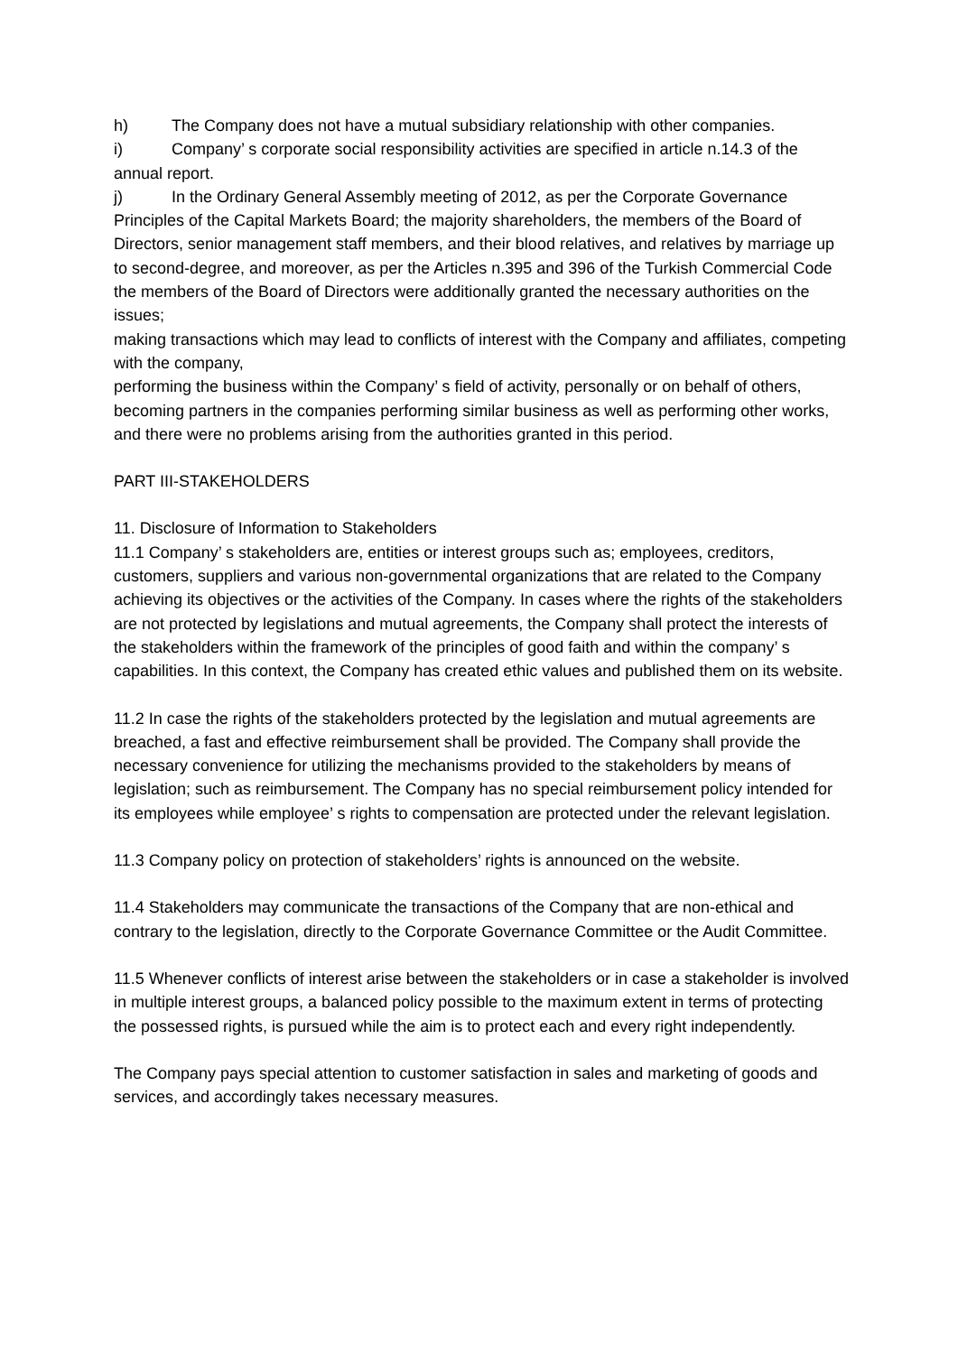h) The Company does not have a mutual subsidiary relationship with other companies.
i) Company’ s corporate social responsibility activities are specified in article n.14.3 of the annual report.
j) In the Ordinary General Assembly meeting of 2012, as per the Corporate Governance Principles of the Capital Markets Board; the majority shareholders, the members of the Board of Directors, senior management staff members, and their blood relatives, and relatives by marriage up to second-degree, and moreover, as per the Articles n.395 and 396 of the Turkish Commercial Code the members of the Board of Directors were additionally granted the necessary authorities on the issues;
making transactions which may lead to conflicts of interest with the Company and affiliates, competing with the company,
performing the business within the Company’ s field of activity, personally or on behalf of others,
becoming partners in the companies performing similar business as well as performing other works, and there were no problems arising from the authorities granted in this period.
PART III-STAKEHOLDERS
11. Disclosure of Information to Stakeholders
11.1 Company’ s stakeholders are, entities or interest groups such as; employees, creditors, customers, suppliers and various non-governmental organizations that are related to the Company achieving its objectives or the activities of the Company. In cases where the rights of the stakeholders are not protected by legislations and mutual agreements, the Company shall protect the interests of the stakeholders within the framework of the principles of good faith and within the company’ s capabilities. In this context, the Company has created ethic values and published them on its website.
11.2 In case the rights of the stakeholders protected by the legislation and mutual agreements are breached, a fast and effective reimbursement shall be provided. The Company shall provide the necessary convenience for utilizing the mechanisms provided to the stakeholders by means of legislation; such as reimbursement. The Company has no special reimbursement policy intended for its employees while employee’ s rights to compensation are protected under the relevant legislation.
11.3 Company policy on protection of stakeholders’ rights is announced on the website.
11.4 Stakeholders may communicate the transactions of the Company that are non-ethical and contrary to the legislation, directly to the Corporate Governance Committee or the Audit Committee.
11.5 Whenever conflicts of interest arise between the stakeholders or in case a stakeholder is involved in multiple interest groups, a balanced policy possible to the maximum extent in terms of protecting the possessed rights, is pursued while the aim is to protect each and every right independently.
The Company pays special attention to customer satisfaction in sales and marketing of goods and services, and accordingly takes necessary measures.